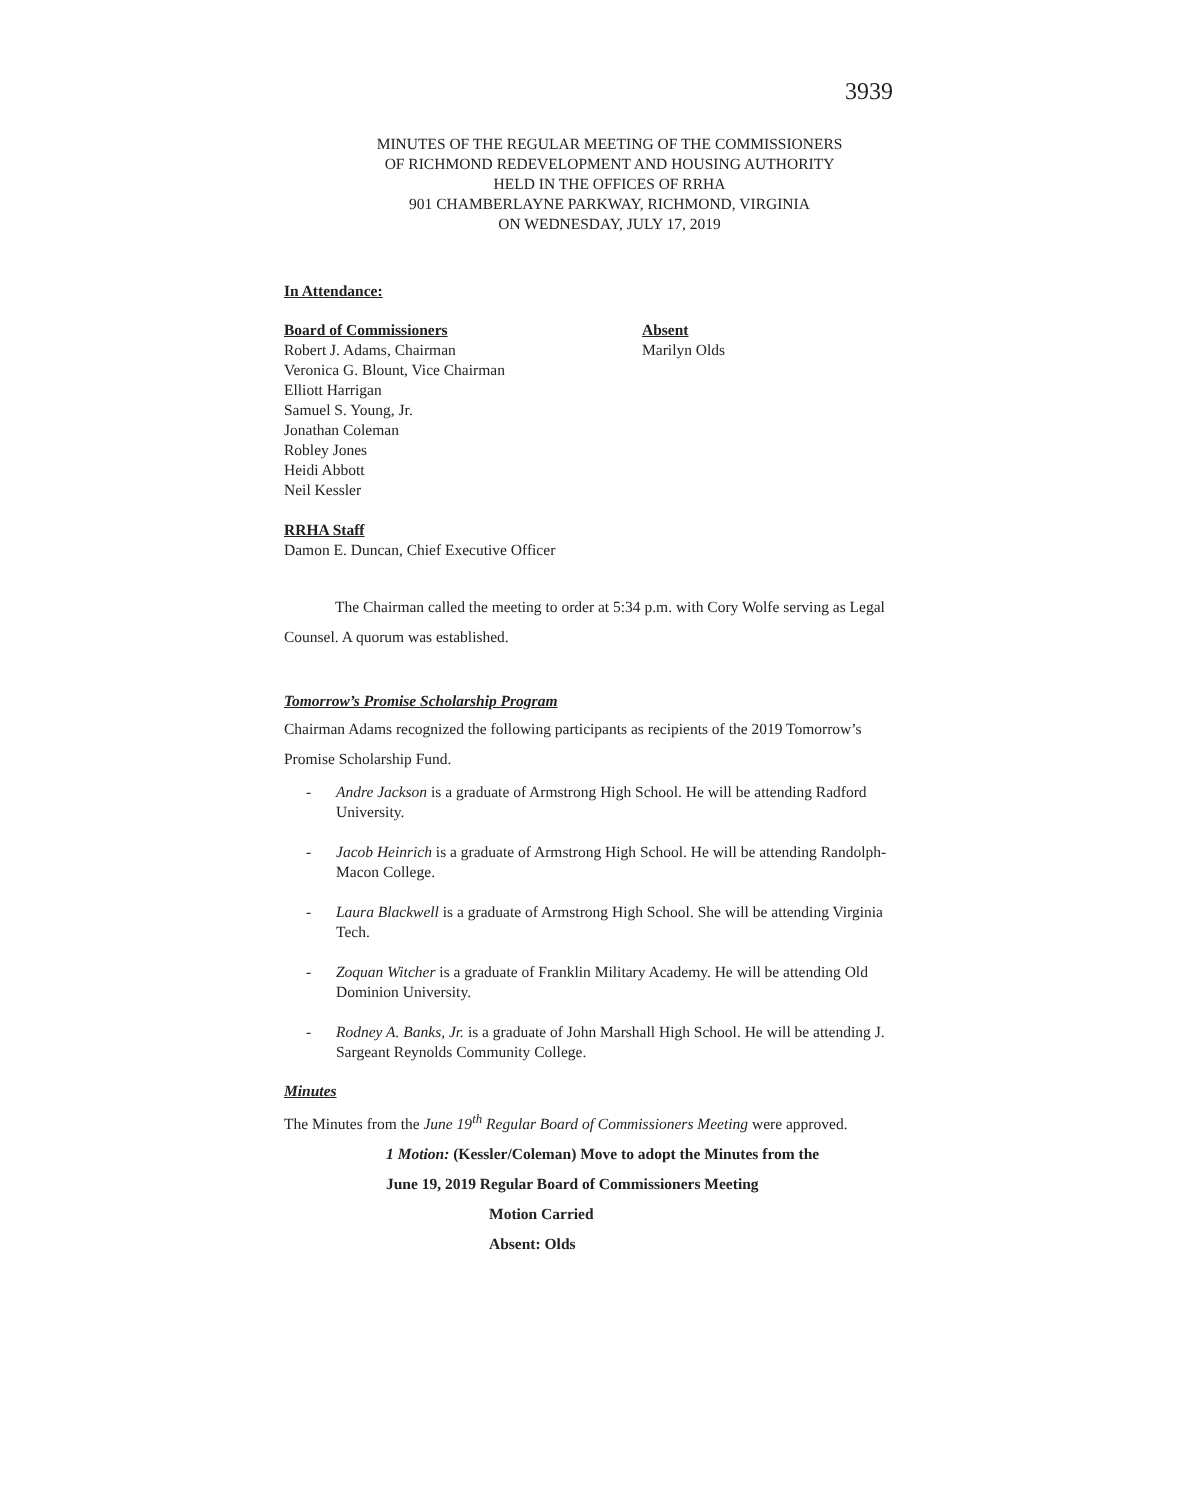3939
MINUTES OF THE REGULAR MEETING OF THE COMMISSIONERS
OF RICHMOND REDEVELOPMENT AND HOUSING AUTHORITY
HELD IN THE OFFICES OF RRHA
901 CHAMBERLAYNE PARKWAY, RICHMOND, VIRGINIA
ON WEDNESDAY, JULY 17, 2019
In Attendance:
Board of Commissioners
Robert J. Adams, Chairman
Veronica G. Blount, Vice Chairman
Elliott Harrigan
Samuel S. Young, Jr.
Jonathan Coleman
Robley Jones
Heidi Abbott
Neil Kessler
Absent
Marilyn Olds
RRHA Staff
Damon E. Duncan, Chief Executive Officer
The Chairman called the meeting to order at 5:34 p.m. with Cory Wolfe serving as Legal Counsel. A quorum was established.
Tomorrow’s Promise Scholarship Program
Chairman Adams recognized the following participants as recipients of the 2019 Tomorrow’s Promise Scholarship Fund.
- Andre Jackson is a graduate of Armstrong High School. He will be attending Radford University.
- Jacob Heinrich is a graduate of Armstrong High School. He will be attending Randolph-Macon College.
- Laura Blackwell is a graduate of Armstrong High School. She will be attending Virginia Tech.
- Zoquan Witcher is a graduate of Franklin Military Academy. He will be attending Old Dominion University.
- Rodney A. Banks, Jr. is a graduate of John Marshall High School. He will be attending J. Sargeant Reynolds Community College.
Minutes
The Minutes from the June 19<sup>th</sup> Regular Board of Commissioners Meeting were approved.
1 Motion: (Kessler/Coleman) Move to adopt the Minutes from the
June 19, 2019 Regular Board of Commissioners Meeting
Motion Carried
Absent: Olds